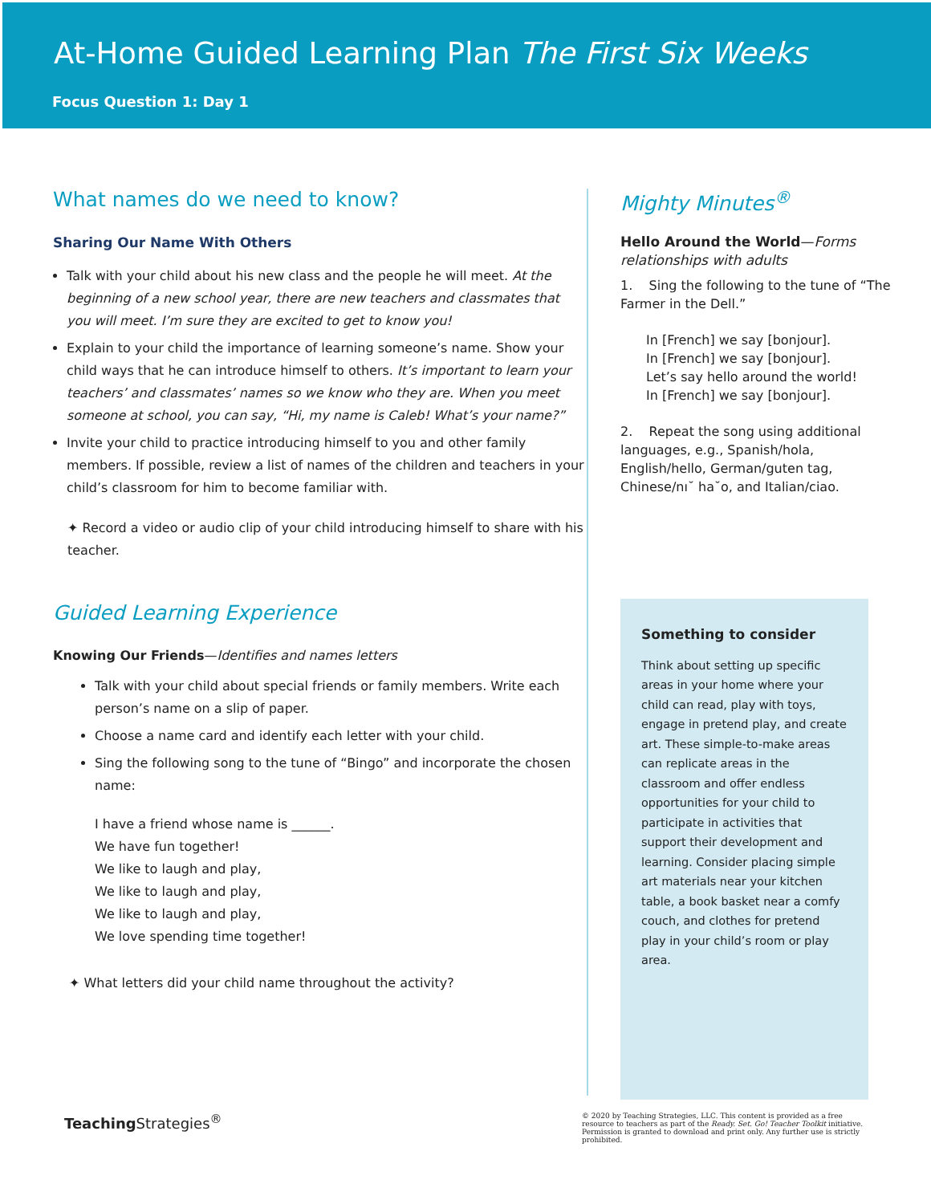At-Home Guided Learning Plan The First Six Weeks
Focus Question 1: Day 1
What names do we need to know?
Sharing Our Name With Others
Talk with your child about his new class and the people he will meet. At the beginning of a new school year, there are new teachers and classmates that you will meet. I’m sure they are excited to get to know you!
Explain to your child the importance of learning someone’s name. Show your child ways that he can introduce himself to others. It’s important to learn your teachers’ and classmates’ names so we know who they are. When you meet someone at school, you can say, “Hi, my name is Caleb! What’s your name?”
Invite your child to practice introducing himself to you and other family members. If possible, review a list of names of the children and teachers in your child’s classroom for him to become familiar with.
✦ Record a video or audio clip of your child introducing himself to share with his teacher.
Guided Learning Experience
Knowing Our Friends—Identifies and names letters
Talk with your child about special friends or family members. Write each person’s name on a slip of paper.
Choose a name card and identify each letter with your child.
Sing the following song to the tune of “Bingo” and incorporate the chosen name:
I have a friend whose name is ______.
We have fun together!
We like to laugh and play,
We like to laugh and play,
We like to laugh and play,
We love spending time together!
✦ What letters did your child name throughout the activity?
Mighty Minutes<sup>®</sup>
Hello Around the World—Forms relationships with adults
1. Sing the following to the tune of “The Farmer in the Dell.”
In [French] we say [bonjour].
In [French] we say [bonjour].
Let’s say hello around the world!
In [French] we say [bonjour].
2. Repeat the song using additional languages, e.g., Spanish/hola, English/hello, German/guten tag, Chinese/nı˘ ha˘o, and Italian/ciao.
Something to consider
Think about setting up specific areas in your home where your child can read, play with toys, engage in pretend play, and create art. These simple-to-make areas can replicate areas in the classroom and offer endless opportunities for your child to participate in activities that support their development and learning. Consider placing simple art materials near your kitchen table, a book basket near a comfy couch, and clothes for pretend play in your child’s room or play area.
Teaching Strategies<sup>®</sup>
© 2020 by Teaching Strategies, LLC. This content is provided as a free resource to teachers as part of the Ready. Set. Go! Teacher Toolkit initiative. Permission is granted to download and print only. Any further use is strictly prohibited.